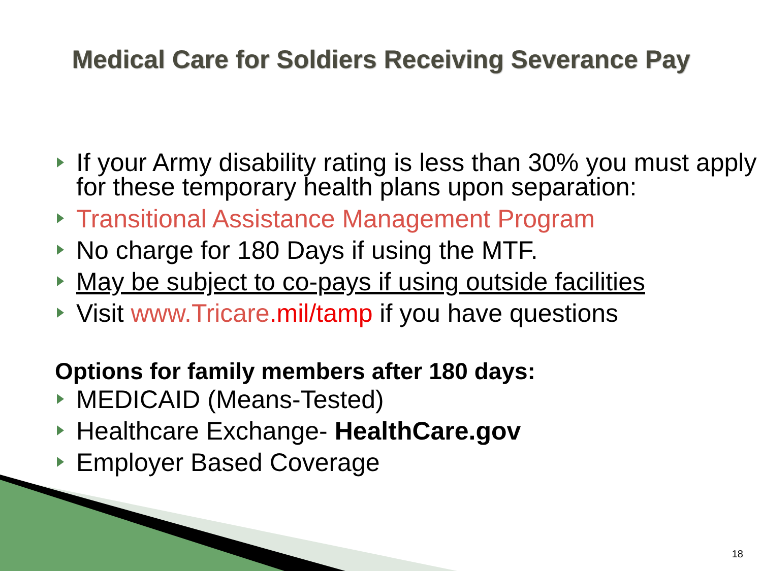Medical Care for Soldiers Receiving Severance Pay
If your Army disability rating is less than 30% you must apply for these temporary health plans upon separation:
Transitional Assistance Management Program
No charge for 180 Days if using the MTF.
May be subject to co-pays if using outside facilities
Visit www.Tricare.mil/tamp if you have questions
Options for family members after 180 days:
MEDICAID (Means-Tested)
Healthcare Exchange- HealthCare.gov
Employer Based Coverage
18